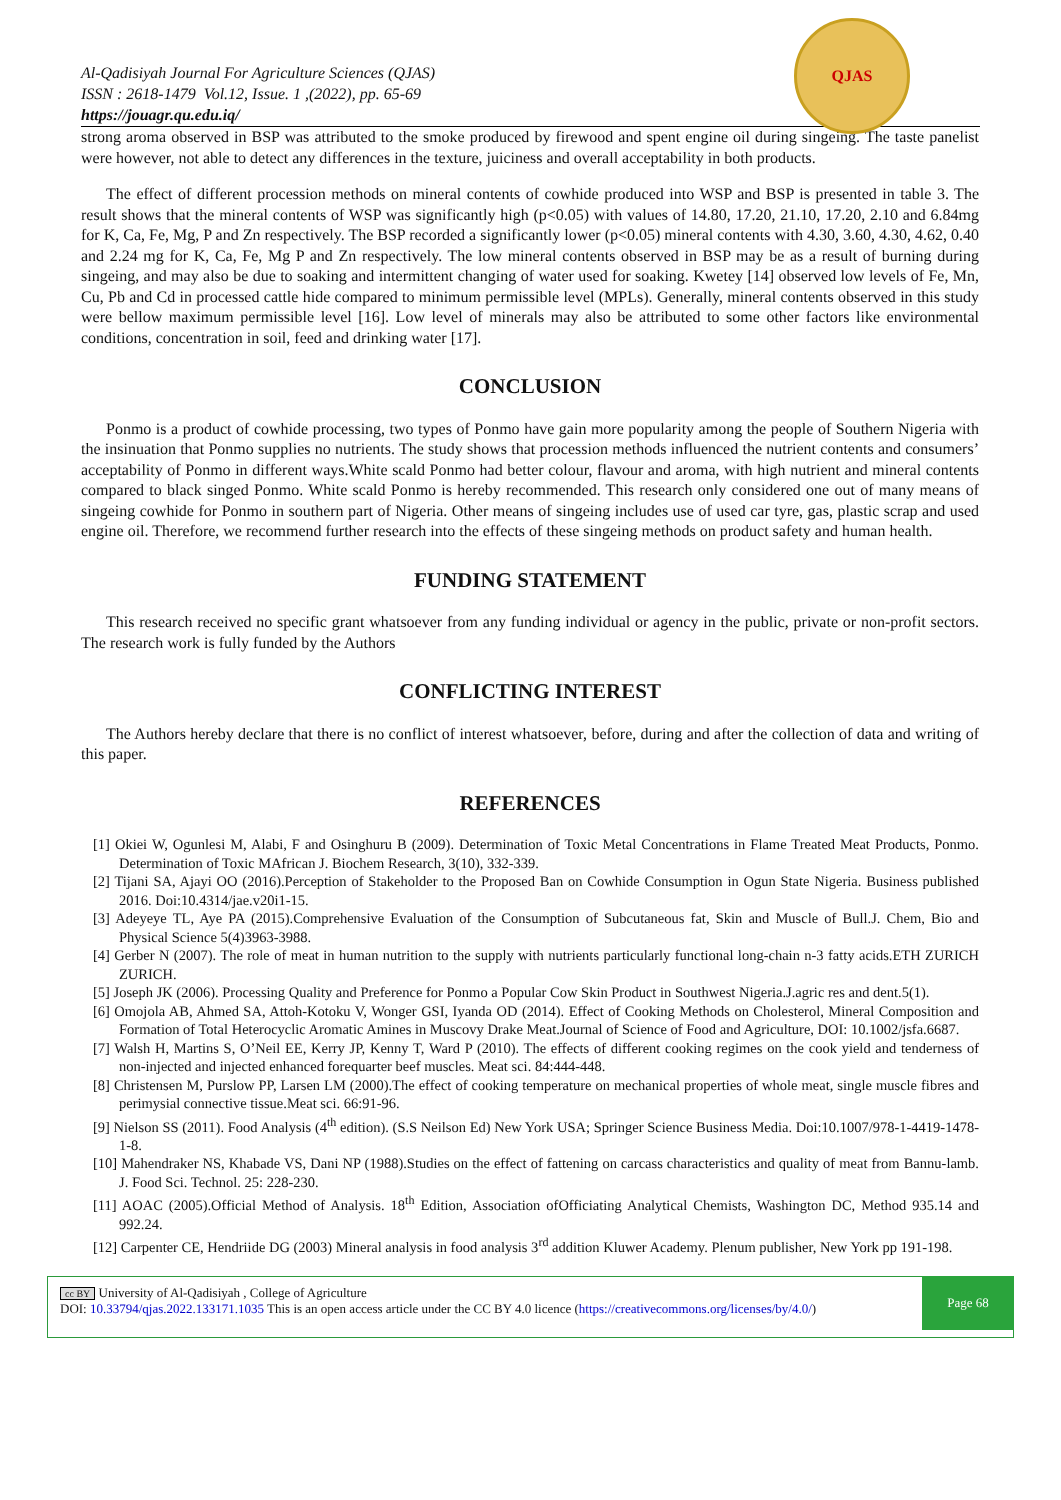Al-Qadisiyah Journal For Agriculture Sciences (QJAS)
ISSN : 2618-1479 Vol.12, Issue. 1 ,(2022), pp. 65-69
https://jouagr.qu.edu.iq/
QJAS
strong aroma observed in BSP was attributed to the smoke produced by firewood and spent engine oil during singeing. The taste panelist were however, not able to detect any differences in the texture, juiciness and overall acceptability in both products.
The effect of different procession methods on mineral contents of cowhide produced into WSP and BSP is presented in table 3. The result shows that the mineral contents of WSP was significantly high (p<0.05) with values of 14.80, 17.20, 21.10, 17.20, 2.10 and 6.84mg for K, Ca, Fe, Mg, P and Zn respectively. The BSP recorded a significantly lower (p<0.05) mineral contents with 4.30, 3.60, 4.30, 4.62, 0.40 and 2.24 mg for K, Ca, Fe, Mg P and Zn respectively. The low mineral contents observed in BSP may be as a result of burning during singeing, and may also be due to soaking and intermittent changing of water used for soaking. Kwetey [14] observed low levels of Fe, Mn, Cu, Pb and Cd in processed cattle hide compared to minimum permissible level (MPLs). Generally, mineral contents observed in this study were bellow maximum permissible level [16]. Low level of minerals may also be attributed to some other factors like environmental conditions, concentration in soil, feed and drinking water [17].
CONCLUSION
Ponmo is a product of cowhide processing, two types of Ponmo have gain more popularity among the people of Southern Nigeria with the insinuation that Ponmo supplies no nutrients. The study shows that procession methods influenced the nutrient contents and consumers’ acceptability of Ponmo in different ways.White scald Ponmo had better colour, flavour and aroma, with high nutrient and mineral contents compared to black singed Ponmo. White scald Ponmo is hereby recommended. This research only considered one out of many means of singeing cowhide for Ponmo in southern part of Nigeria. Other means of singeing includes use of used car tyre, gas, plastic scrap and used engine oil. Therefore, we recommend further research into the effects of these singeing methods on product safety and human health.
FUNDING STATEMENT
This research received no specific grant whatsoever from any funding individual or agency in the public, private or non-profit sectors. The research work is fully funded by the Authors
CONFLICTING INTEREST
The Authors hereby declare that there is no conflict of interest whatsoever, before, during and after the collection of data and writing of this paper.
REFERENCES
[1] Okiei W, Ogunlesi M, Alabi, F and Osinghuru B (2009). Determination of Toxic Metal Concentrations in Flame Treated Meat Products, Ponmo. Determination of Toxic MAfrican J. Biochem Research, 3(10), 332-339.
[2] Tijani SA, Ajayi OO (2016).Perception of Stakeholder to the Proposed Ban on Cowhide Consumption in Ogun State Nigeria. Business published 2016. Doi:10.4314/jae.v20i1-15.
[3] Adeyeye TL, Aye PA (2015).Comprehensive Evaluation of the Consumption of Subcutaneous fat, Skin and Muscle of Bull.J. Chem, Bio and Physical Science 5(4)3963-3988.
[4] Gerber N (2007). The role of meat in human nutrition to the supply with nutrients particularly functional long-chain n-3 fatty acids.ETH ZURICH ZURICH.
[5] Joseph JK (2006). Processing Quality and Preference for Ponmo a Popular Cow Skin Product in Southwest Nigeria.J.agric res and dent.5(1).
[6] Omojola AB, Ahmed SA, Attoh-Kotoku V, Wonger GSI, Iyanda OD (2014). Effect of Cooking Methods on Cholesterol, Mineral Composition and Formation of Total Heterocyclic Aromatic Amines in Muscovy Drake Meat.Journal of Science of Food and Agriculture, DOI: 10.1002/jsfa.6687.
[7] Walsh H, Martins S, O’Neil EE, Kerry JP, Kenny T, Ward P (2010). The effects of different cooking regimes on the cook yield and tenderness of non-injected and injected enhanced forequarter beef muscles. Meat sci. 84:444-448.
[8] Christensen M, Purslow PP, Larsen LM (2000).The effect of cooking temperature on mechanical properties of whole meat, single muscle fibres and perimysial connective tissue.Meat sci. 66:91-96.
[9] Nielson SS (2011). Food Analysis (4<sup>th</sup> edition). (S.S Neilson Ed) New York USA; Springer Science Business Media. Doi:10.1007/978-1-4419-1478-1-8.
[10] Mahendraker NS, Khabade VS, Dani NP (1988).Studies on the effect of fattening on carcass characteristics and quality of meat from Bannu-lamb. J. Food Sci. Technol. 25: 228-230.
[11] AOAC (2005).Official Method of Analysis. 18<sup>th</sup> Edition, Association ofOfficiating Analytical Chemists, Washington DC, Method 935.14 and 992.24.
[12] Carpenter CE, Hendriide DG (2003) Mineral analysis in food analysis 3<sup>rd</sup> addition Kluwer Academy. Plenum publisher, New York pp 191-198.
cc BY University of Al-Qadisiyah , College of Agriculture
DOI: 10.33794/qjas.2022.133171.1035 This is an open access article under the CC BY 4.0 licence (https://creativecommons.org/licenses/by/4.0/)
Page 68